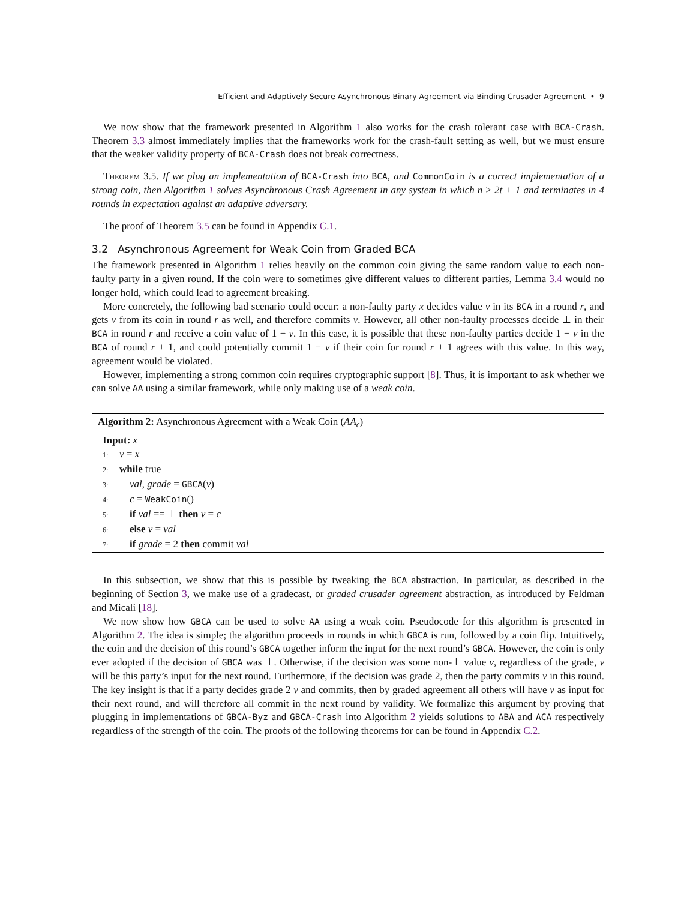Efficient and Adaptively Secure Asynchronous Binary Agreement via Binding Crusader Agreement • 9
We now show that the framework presented in Algorithm 1 also works for the crash tolerant case with BCA-Crash. Theorem 3.3 almost immediately implies that the frameworks work for the crash-fault setting as well, but we must ensure that the weaker validity property of BCA-Crash does not break correctness.
Theorem 3.5. If we plug an implementation of BCA-Crash into BCA, and CommonCoin is a correct implementation of a strong coin, then Algorithm 1 solves Asynchronous Crash Agreement in any system in which n ≥ 2t + 1 and terminates in 4 rounds in expectation against an adaptive adversary.
The proof of Theorem 3.5 can be found in Appendix C.1.
3.2 Asynchronous Agreement for Weak Coin from Graded BCA
The framework presented in Algorithm 1 relies heavily on the common coin giving the same random value to each non-faulty party in a given round. If the coin were to sometimes give different values to different parties, Lemma 3.4 would no longer hold, which could lead to agreement breaking.
More concretely, the following bad scenario could occur: a non-faulty party x decides value v in its BCA in a round r, and gets v from its coin in round r as well, and therefore commits v. However, all other non-faulty processes decide ⊥ in their BCA in round r and receive a coin value of 1 − v. In this case, it is possible that these non-faulty parties decide 1 − v in the BCA of round r + 1, and could potentially commit 1 − v if their coin for round r + 1 agrees with this value. In this way, agreement would be violated.
However, implementing a strong common coin requires cryptographic support [8]. Thus, it is important to ask whether we can solve AA using a similar framework, while only making use of a weak coin.
Algorithm 2: Asynchronous Agreement with a Weak Coin (AA<sub>ϵ</sub>)
Input: x
1: v = x
2: while true
3: val, grade = GBCA(v)
4: c = WeakCoin()
5: if val == ⊥ then v = c
6: else v = val
7: if grade = 2 then commit val
In this subsection, we show that this is possible by tweaking the BCA abstraction. In particular, as described in the beginning of Section 3, we make use of a gradecast, or graded crusader agreement abstraction, as introduced by Feldman and Micali [18].
We now show how GBCA can be used to solve AA using a weak coin. Pseudocode for this algorithm is presented in Algorithm 2. The idea is simple; the algorithm proceeds in rounds in which GBCA is run, followed by a coin flip. Intuitively, the coin and the decision of this round’s GBCA together inform the input for the next round’s GBCA. However, the coin is only ever adopted if the decision of GBCA was ⊥. Otherwise, if the decision was some non-⊥ value v, regardless of the grade, v will be this party’s input for the next round. Furthermore, if the decision was grade 2, then the party commits v in this round. The key insight is that if a party decides grade 2 v and commits, then by graded agreement all others will have v as input for their next round, and will therefore all commit in the next round by validity. We formalize this argument by proving that plugging in implementations of GBCA-Byz and GBCA-Crash into Algorithm 2 yields solutions to ABA and ACA respectively regardless of the strength of the coin. The proofs of the following theorems for can be found in Appendix C.2.